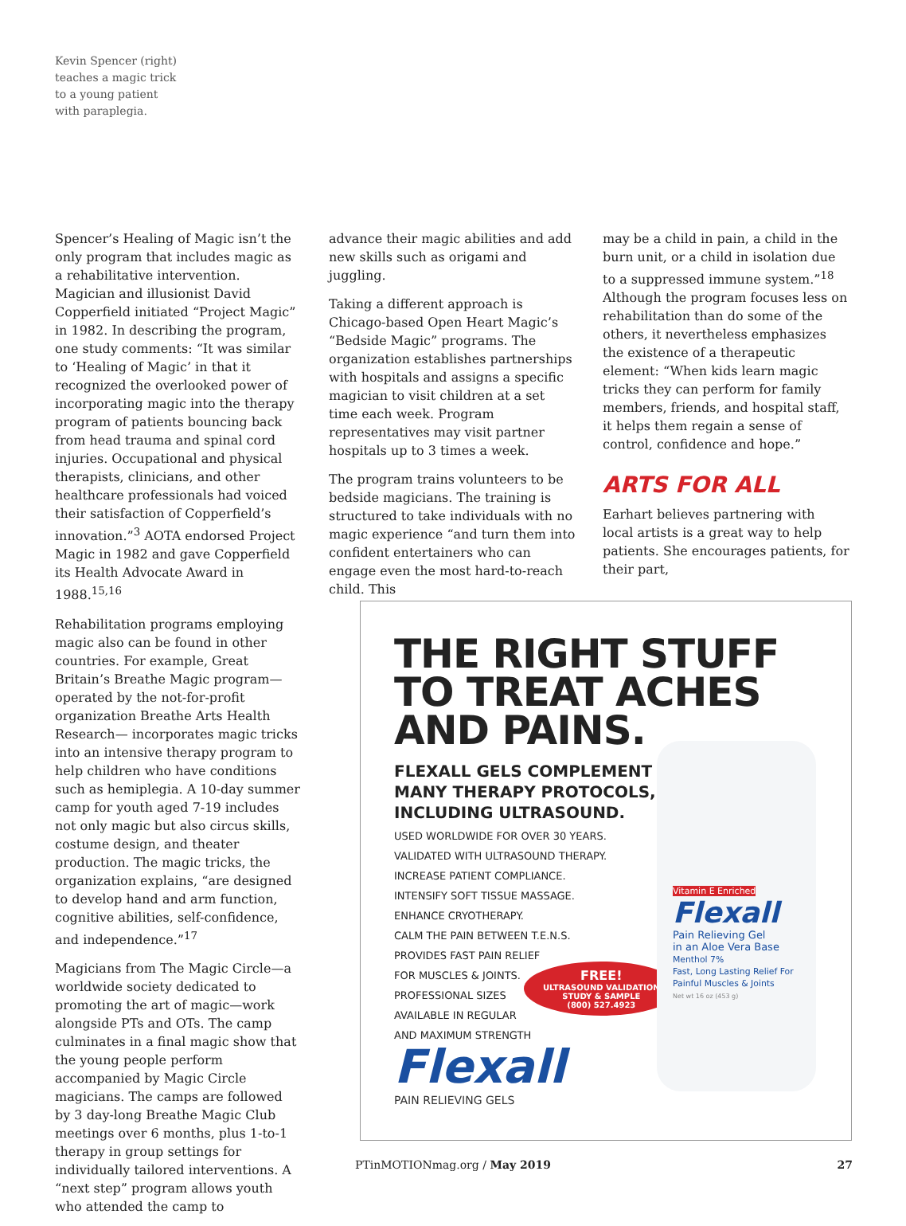Kevin Spencer (right)
teaches a magic trick
to a young patient
with paraplegia.
Spencer’s Healing of Magic isn’t the only program that includes magic as a rehabilitative intervention. Magician and illusionist David Copperfield initiated “Project Magic” in 1982. In describing the program, one study comments: “It was similar to ‘Healing of Magic’ in that it recognized the overlooked power of incorporating magic into the therapy program of patients bouncing back from head trauma and spinal cord injuries. Occupational and physical therapists, clinicians, and other healthcare professionals had voiced their satisfaction of Copperfield’s innovation.”<sup>3</sup> AOTA endorsed Project Magic in 1982 and gave Copperfield its Health Advocate Award in 1988.<sup>15,16</sup>
Rehabilitation programs employing magic also can be found in other countries. For example, Great Britain’s Breathe Magic program—operated by the not-for-profit organization Breathe Arts Health Research— incorporates magic tricks into an intensive therapy program to help children who have conditions such as hemiplegia. A 10-day summer camp for youth aged 7-19 includes not only magic but also circus skills, costume design, and theater production. The magic tricks, the organization explains, “are designed to develop hand and arm function, cognitive abilities, self-confidence, and independence.”<sup>17</sup>
Magicians from The Magic Circle—a worldwide society dedicated to promoting the art of magic—work alongside PTs and OTs. The camp culminates in a final magic show that the young people perform accompanied by Magic Circle magicians. The camps are followed by 3 day-long Breathe Magic Club meetings over 6 months, plus 1-to-1 therapy in group settings for individually tailored interventions. A “next step” program allows youth who attended the camp to
advance their magic abilities and add new skills such as origami and juggling.
Taking a different approach is Chicago-based Open Heart Magic’s “Bedside Magic” programs. The organization establishes partnerships with hospitals and assigns a specific magician to visit children at a set time each week. Program representatives may visit partner hospitals up to 3 times a week.
The program trains volunteers to be bedside magicians. The training is structured to take individuals with no magic experience “and turn them into confident entertainers who can engage even the most hard-to-reach child. This
may be a child in pain, a child in the burn unit, or a child in isolation due to a suppressed immune system.”<sup>18</sup> Although the program focuses less on rehabilitation than do some of the others, it nevertheless emphasizes the existence of a therapeutic element: “When kids learn magic tricks they can perform for family members, friends, and hospital staff, it helps them regain a sense of control, confidence and hope.”
ARTS FOR ALL
Earhart believes partnering with local artists is a great way to help patients. She encourages patients, for their part,
THE RIGHT STUFF
TO TREAT ACHES
AND PAINS.
FLEXALL GELS COMPLEMENT
MANY THERAPY PROTOCOLS,
INCLUDING ULTRASOUND.
USED WORLDWIDE FOR OVER 30 YEARS.
VALIDATED WITH ULTRASOUND THERAPY.
INCREASE PATIENT COMPLIANCE.
INTENSIFY SOFT TISSUE MASSAGE.
ENHANCE CRYOTHERAPY.
CALM THE PAIN BETWEEN T.E.N.S.
PROVIDES FAST PAIN RELIEF
FOR MUSCLES & JOINTS.
PROFESSIONAL SIZES
AVAILABLE IN REGULAR
AND MAXIMUM STRENGTH
FREE!
ULTRASOUND VALIDATION
STUDY & SAMPLE
(800) 527.4923
Vitamin E Enriched
Flexall
Pain Relieving Gel
in an Aloe Vera Base
Menthol 7%
Fast, Long Lasting Relief For Painful Muscles & Joints
Net wt 16 oz (453 g)
Flexall
PAIN RELIEVING GELS
PTinMOTIONmag.org / May 2019 27